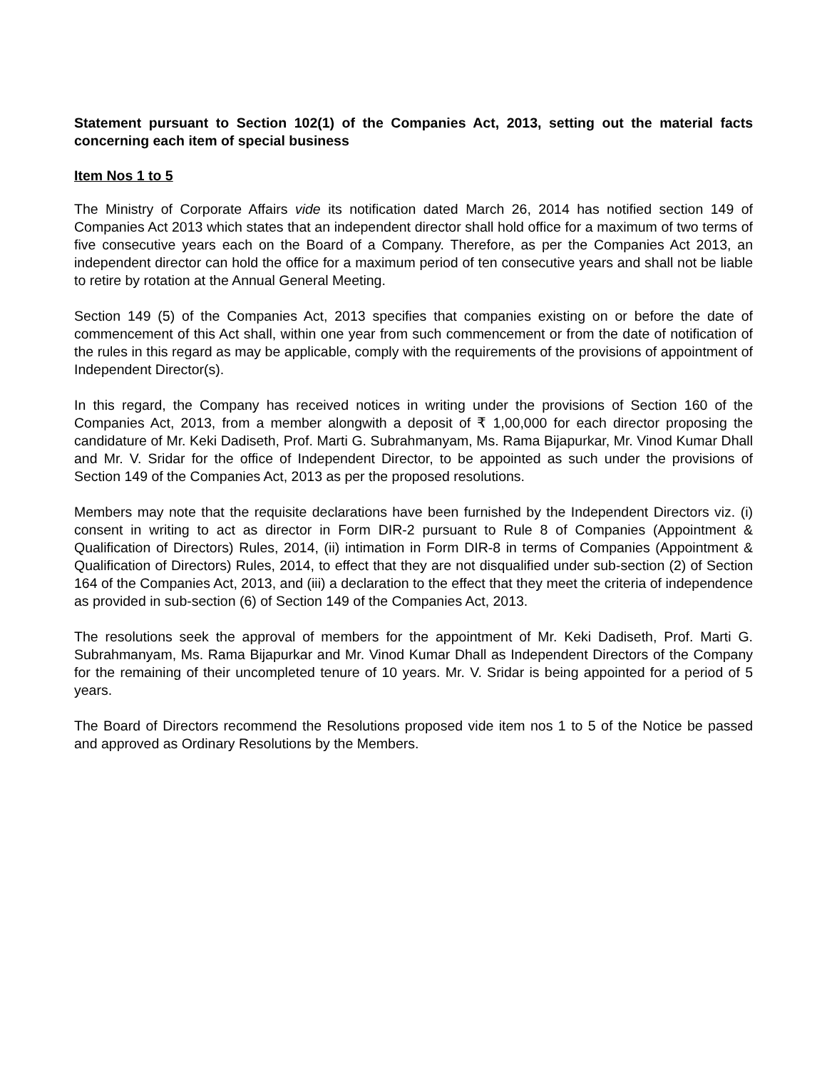Statement pursuant to Section 102(1) of the Companies Act, 2013, setting out the material facts concerning each item of special business
Item Nos 1 to 5
The Ministry of Corporate Affairs vide its notification dated March 26, 2014 has notified section 149 of Companies Act 2013 which states that an independent director shall hold office for a maximum of two terms of five consecutive years each on the Board of a Company. Therefore, as per the Companies Act 2013, an independent director can hold the office for a maximum period of ten consecutive years and shall not be liable to retire by rotation at the Annual General Meeting.
Section 149 (5) of the Companies Act, 2013 specifies that companies existing on or before the date of commencement of this Act shall, within one year from such commencement or from the date of notification of the rules in this regard as may be applicable, comply with the requirements of the provisions of appointment of Independent Director(s).
In this regard, the Company has received notices in writing under the provisions of Section 160 of the Companies Act, 2013, from a member alongwith a deposit of ₹ 1,00,000 for each director proposing the candidature of Mr. Keki Dadiseth, Prof. Marti G. Subrahmanyam, Ms. Rama Bijapurkar, Mr. Vinod Kumar Dhall and Mr. V. Sridar for the office of Independent Director, to be appointed as such under the provisions of Section 149 of the Companies Act, 2013 as per the proposed resolutions.
Members may note that the requisite declarations have been furnished by the Independent Directors viz. (i) consent in writing to act as director in Form DIR-2 pursuant to Rule 8 of Companies (Appointment & Qualification of Directors) Rules, 2014, (ii) intimation in Form DIR-8 in terms of Companies (Appointment & Qualification of Directors) Rules, 2014, to effect that they are not disqualified under sub-section (2) of Section 164 of the Companies Act, 2013, and (iii) a declaration to the effect that they meet the criteria of independence as provided in sub-section (6) of Section 149 of the Companies Act, 2013.
The resolutions seek the approval of members for the appointment of Mr. Keki Dadiseth, Prof. Marti G. Subrahmanyam, Ms. Rama Bijapurkar and Mr. Vinod Kumar Dhall as Independent Directors of the Company for the remaining of their uncompleted tenure of 10 years. Mr. V. Sridar is being appointed for a period of 5 years.
The Board of Directors recommend the Resolutions proposed vide item nos 1 to 5 of the Notice be passed and approved as Ordinary Resolutions by the Members.